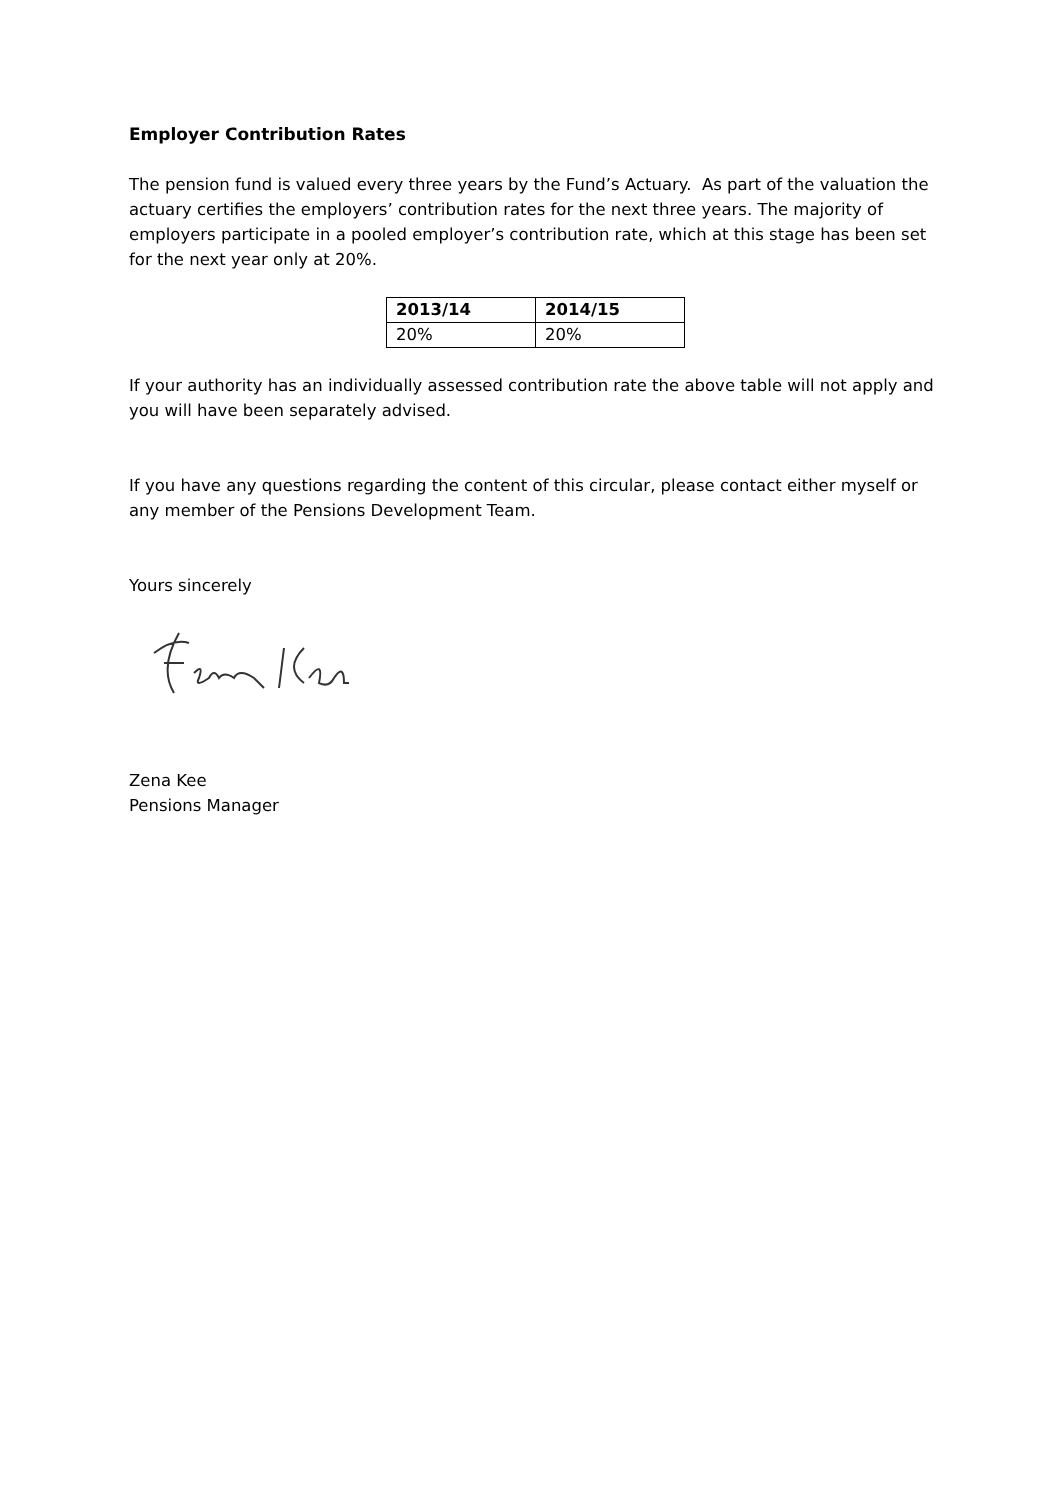Employer Contribution Rates
The pension fund is valued every three years by the Fund’s Actuary. As part of the valuation the actuary certifies the employers’ contribution rates for the next three years. The majority of employers participate in a pooled employer’s contribution rate, which at this stage has been set for the next year only at 20%.
| 2013/14 | 2014/15 |
| --- | --- |
| 20% | 20% |
If your authority has an individually assessed contribution rate the above table will not apply and you will have been separately advised.
If you have any questions regarding the content of this circular, please contact either myself or any member of the Pensions Development Team.
Yours sincerely
Zena Kee
Pensions Manager